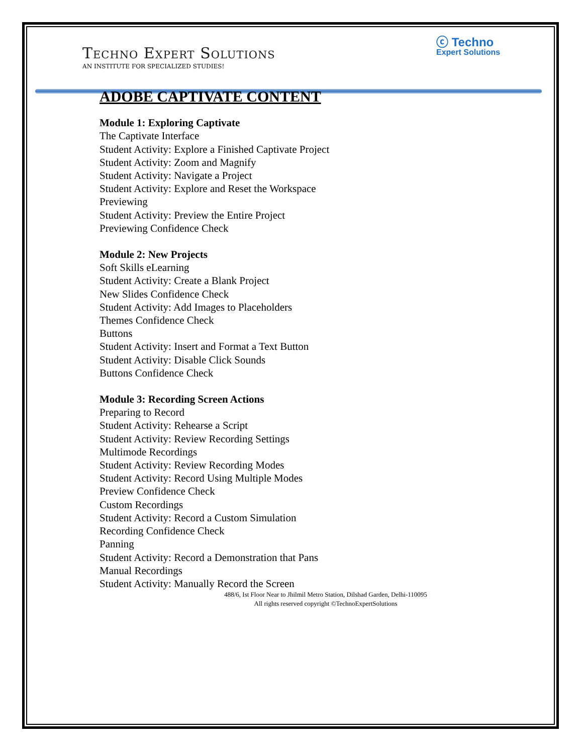ⓒ Techno
Expert Solutions
Techno Expert Solutions
AN INSTITUTE FOR SPECIALIZED STUDIES!
ADOBE CAPTIVATE CONTENT
Module 1: Exploring Captivate
The Captivate Interface
Student Activity: Explore a Finished Captivate Project
Student Activity: Zoom and Magnify
Student Activity: Navigate a Project
Student Activity: Explore and Reset the Workspace
Previewing
Student Activity: Preview the Entire Project
Previewing Confidence Check
Module 2: New Projects
Soft Skills eLearning
Student Activity: Create a Blank Project
New Slides Confidence Check
Student Activity: Add Images to Placeholders
Themes Confidence Check
Buttons
Student Activity: Insert and Format a Text Button
Student Activity: Disable Click Sounds
Buttons Confidence Check
Module 3: Recording Screen Actions
Preparing to Record
Student Activity: Rehearse a Script
Student Activity: Review Recording Settings
Multimode Recordings
Student Activity: Review Recording Modes
Student Activity: Record Using Multiple Modes
Preview Confidence Check
Custom Recordings
Student Activity: Record a Custom Simulation
Recording Confidence Check
Panning
Student Activity: Record a Demonstration that Pans
Manual Recordings
Student Activity: Manually Record the Screen
488/6, Ist Floor Near to Jhilmil Metro Station, Dilshad Garden, Delhi-110095
All rights reserved copyright ©TechnoExpertSolutions